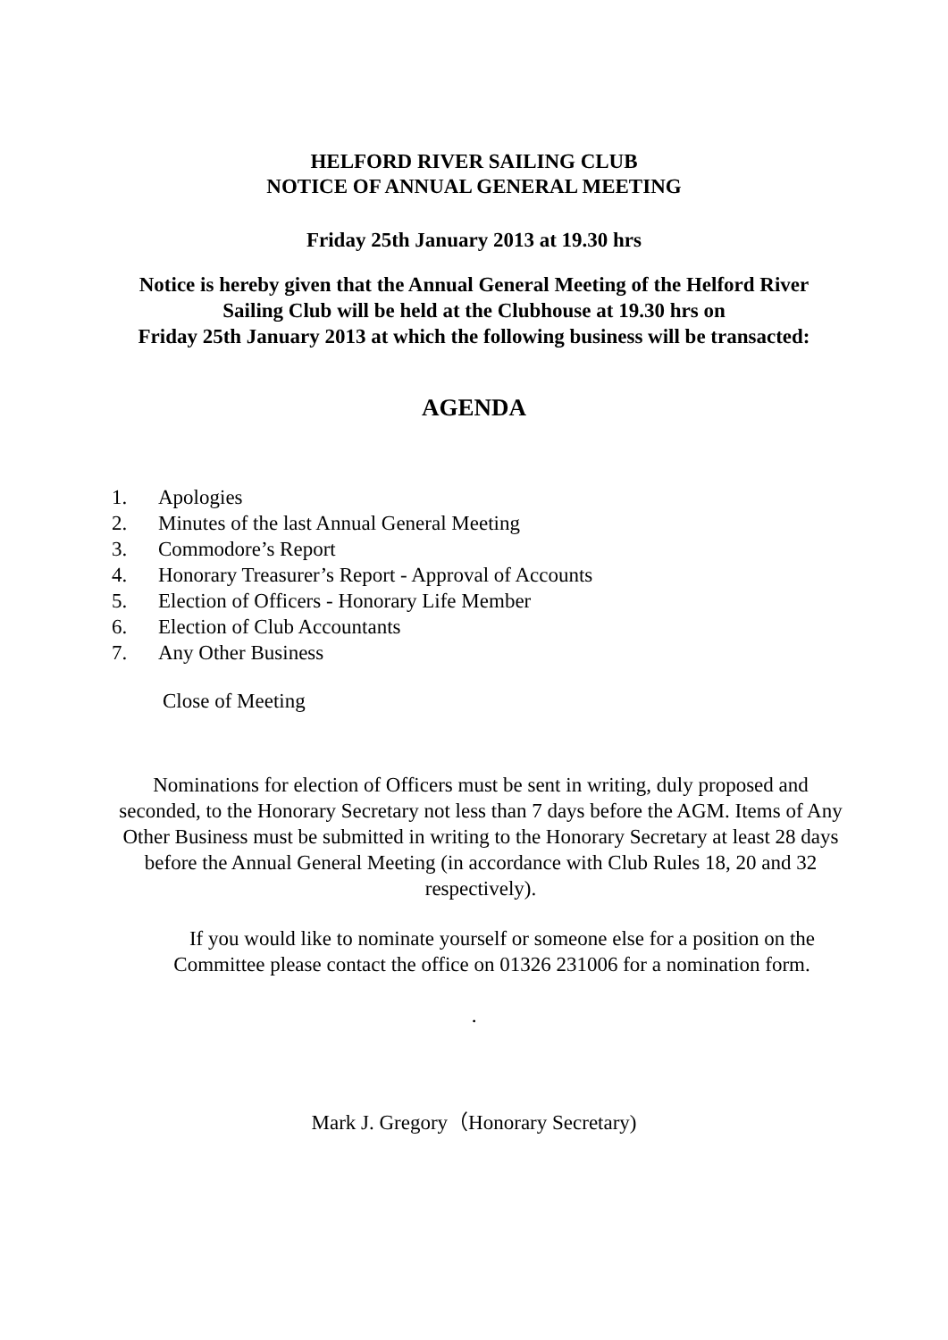HELFORD RIVER SAILING CLUB
NOTICE OF ANNUAL GENERAL MEETING
Friday 25th January 2013 at 19.30 hrs
Notice is hereby given that the Annual General Meeting of the Helford River
Sailing Club will be held at the Clubhouse at 19.30 hrs on
Friday 25th January 2013 at which the following business will be transacted:
AGENDA
1. Apologies
2. Minutes of the last Annual General Meeting
3. Commodore’s Report
4. Honorary Treasurer’s Report - Approval of Accounts
5. Election of Officers - Honorary Life Member
6. Election of Club Accountants
7. Any Other Business
Close of Meeting
Nominations for election of Officers must be sent in writing, duly proposed and seconded, to the Honorary Secretary not less than 7 days before the AGM. Items of Any Other Business must be submitted in writing to the Honorary Secretary at least 28 days before the Annual General Meeting (in accordance with Club Rules 18, 20 and 32 respectively).
If you would like to nominate yourself or someone else for a position on the Committee please contact the office on 01326 231006 for a nomination form.
.
Mark J. Gregory（Honorary Secretary)